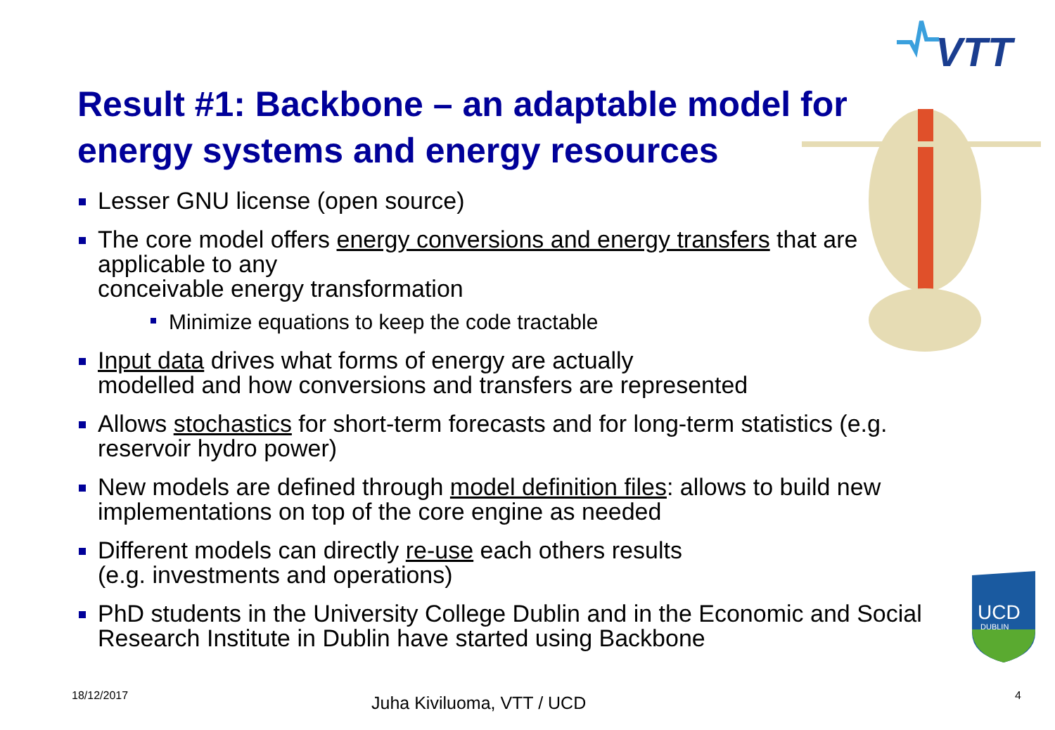VTT
Result #1: Backbone – an adaptable model for energy systems and energy resources
Lesser GNU license (open source)
The core model offers energy conversions and energy transfers that are applicable to any
conceivable energy transformation
Minimize equations to keep the code tractable
Input data drives what forms of energy are actually
modelled and how conversions and transfers are represented
Allows stochastics for short-term forecasts and for long-term statistics (e.g. reservoir hydro power)
New models are defined through model definition files: allows to build new implementations on top of the core engine as needed
Different models can directly re-use each others results
(e.g. investments and operations)
PhD students in the University College Dublin and in the Economic and Social Research Institute in Dublin have started using Backbone
UCD
DUBLIN
18/12/2017 Juha Kiviluoma, VTT / UCD 4